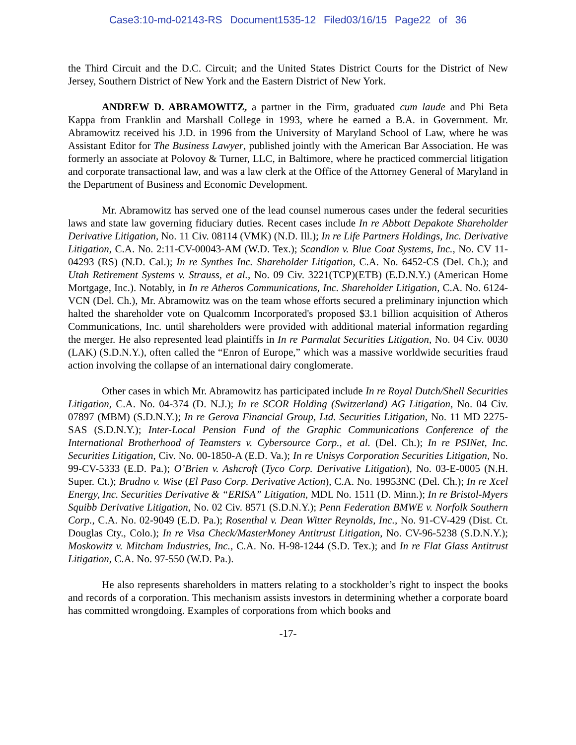Case3:10-md-02143-RS Document1535-12 Filed03/16/15 Page22 of 36
the Third Circuit and the D.C. Circuit; and the United States District Courts for the District of New Jersey, Southern District of New York and the Eastern District of New York.
ANDREW D. ABRAMOWITZ, a partner in the Firm, graduated cum laude and Phi Beta Kappa from Franklin and Marshall College in 1993, where he earned a B.A. in Government. Mr. Abramowitz received his J.D. in 1996 from the University of Maryland School of Law, where he was Assistant Editor for The Business Lawyer, published jointly with the American Bar Association. He was formerly an associate at Polovoy & Turner, LLC, in Baltimore, where he practiced commercial litigation and corporate transactional law, and was a law clerk at the Office of the Attorney General of Maryland in the Department of Business and Economic Development.
Mr. Abramowitz has served one of the lead counsel numerous cases under the federal securities laws and state law governing fiduciary duties. Recent cases include In re Abbott Depakote Shareholder Derivative Litigation, No. 11 Civ. 08114 (VMK) (N.D. Ill.); In re Life Partners Holdings, Inc. Derivative Litigation, C.A. No. 2:11-CV-00043-AM (W.D. Tex.); Scandlon v. Blue Coat Systems, Inc., No. CV 11-04293 (RS) (N.D. Cal.); In re Synthes Inc. Shareholder Litigation, C.A. No. 6452-CS (Del. Ch.); and Utah Retirement Systems v. Strauss, et al., No. 09 Civ. 3221(TCP)(ETB) (E.D.N.Y.) (American Home Mortgage, Inc.). Notably, in In re Atheros Communications, Inc. Shareholder Litigation, C.A. No. 6124-VCN (Del. Ch.), Mr. Abramowitz was on the team whose efforts secured a preliminary injunction which halted the shareholder vote on Qualcomm Incorporated's proposed $3.1 billion acquisition of Atheros Communications, Inc. until shareholders were provided with additional material information regarding the merger. He also represented lead plaintiffs in In re Parmalat Securities Litigation, No. 04 Civ. 0030 (LAK) (S.D.N.Y.), often called the “Enron of Europe,” which was a massive worldwide securities fraud action involving the collapse of an international dairy conglomerate.
Other cases in which Mr. Abramowitz has participated include In re Royal Dutch/Shell Securities Litigation, C.A. No. 04-374 (D. N.J.); In re SCOR Holding (Switzerland) AG Litigation, No. 04 Civ. 07897 (MBM) (S.D.N.Y.); In re Gerova Financial Group, Ltd. Securities Litigation, No. 11 MD 2275-SAS (S.D.N.Y.); Inter-Local Pension Fund of the Graphic Communications Conference of the International Brotherhood of Teamsters v. Cybersource Corp., et al. (Del. Ch.); In re PSINet, Inc. Securities Litigation, Civ. No. 00-1850-A (E.D. Va.); In re Unisys Corporation Securities Litigation, No. 99-CV-5333 (E.D. Pa.); O’Brien v. Ashcroft (Tyco Corp. Derivative Litigation), No. 03-E-0005 (N.H. Super. Ct.); Brudno v. Wise (El Paso Corp. Derivative Action), C.A. No. 19953NC (Del. Ch.); In re Xcel Energy, Inc. Securities Derivative & “ERISA” Litigation, MDL No. 1511 (D. Minn.); In re Bristol-Myers Squibb Derivative Litigation, No. 02 Civ. 8571 (S.D.N.Y.); Penn Federation BMWE v. Norfolk Southern Corp., C.A. No. 02-9049 (E.D. Pa.); Rosenthal v. Dean Witter Reynolds, Inc., No. 91-CV-429 (Dist. Ct. Douglas Cty., Colo.); In re Visa Check/MasterMoney Antitrust Litigation, No. CV-96-5238 (S.D.N.Y.); Moskowitz v. Mitcham Industries, Inc., C.A. No. H-98-1244 (S.D. Tex.); and In re Flat Glass Antitrust Litigation, C.A. No. 97-550 (W.D. Pa.).
He also represents shareholders in matters relating to a stockholder’s right to inspect the books and records of a corporation. This mechanism assists investors in determining whether a corporate board has committed wrongdoing. Examples of corporations from which books and
-17-